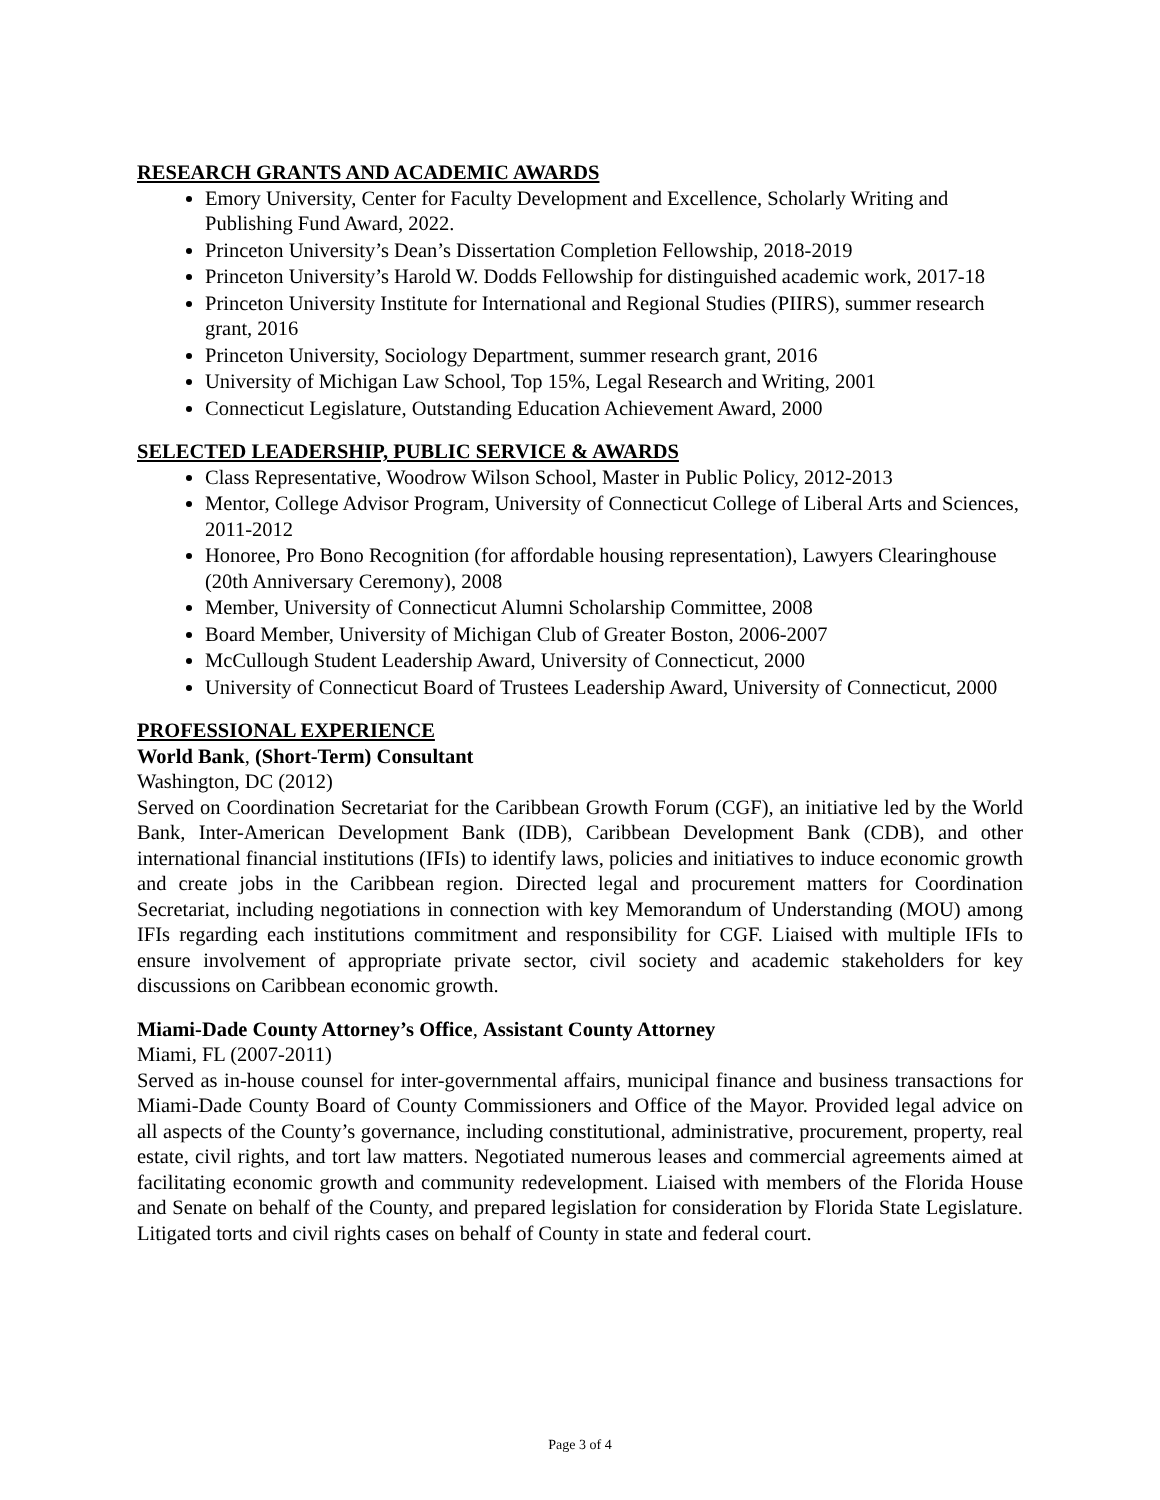RESEARCH GRANTS AND ACADEMIC AWARDS
Emory University, Center for Faculty Development and Excellence, Scholarly Writing and Publishing Fund Award, 2022.
Princeton University’s Dean’s Dissertation Completion Fellowship, 2018-2019
Princeton University’s Harold W. Dodds Fellowship for distinguished academic work, 2017-18
Princeton University Institute for International and Regional Studies (PIIRS), summer research grant, 2016
Princeton University, Sociology Department, summer research grant, 2016
University of Michigan Law School, Top 15%, Legal Research and Writing, 2001
Connecticut Legislature, Outstanding Education Achievement Award, 2000
SELECTED LEADERSHIP, PUBLIC SERVICE & AWARDS
Class Representative, Woodrow Wilson School, Master in Public Policy, 2012-2013
Mentor, College Advisor Program, University of Connecticut College of Liberal Arts and Sciences, 2011-2012
Honoree, Pro Bono Recognition (for affordable housing representation), Lawyers Clearinghouse (20th Anniversary Ceremony), 2008
Member, University of Connecticut Alumni Scholarship Committee, 2008
Board Member, University of Michigan Club of Greater Boston, 2006-2007
McCullough Student Leadership Award, University of Connecticut, 2000
University of Connecticut Board of Trustees Leadership Award, University of Connecticut, 2000
PROFESSIONAL EXPERIENCE
World Bank, (Short-Term) Consultant
Washington, DC (2012)
Served on Coordination Secretariat for the Caribbean Growth Forum (CGF), an initiative led by the World Bank, Inter-American Development Bank (IDB), Caribbean Development Bank (CDB), and other international financial institutions (IFIs) to identify laws, policies and initiatives to induce economic growth and create jobs in the Caribbean region. Directed legal and procurement matters for Coordination Secretariat, including negotiations in connection with key Memorandum of Understanding (MOU) among IFIs regarding each institutions commitment and responsibility for CGF. Liaised with multiple IFIs to ensure involvement of appropriate private sector, civil society and academic stakeholders for key discussions on Caribbean economic growth.
Miami-Dade County Attorney’s Office, Assistant County Attorney
Miami, FL (2007-2011)
Served as in-house counsel for inter-governmental affairs, municipal finance and business transactions for Miami-Dade County Board of County Commissioners and Office of the Mayor. Provided legal advice on all aspects of the County’s governance, including constitutional, administrative, procurement, property, real estate, civil rights, and tort law matters. Negotiated numerous leases and commercial agreements aimed at facilitating economic growth and community redevelopment. Liaised with members of the Florida House and Senate on behalf of the County, and prepared legislation for consideration by Florida State Legislature. Litigated torts and civil rights cases on behalf of County in state and federal court.
Page 3 of 4